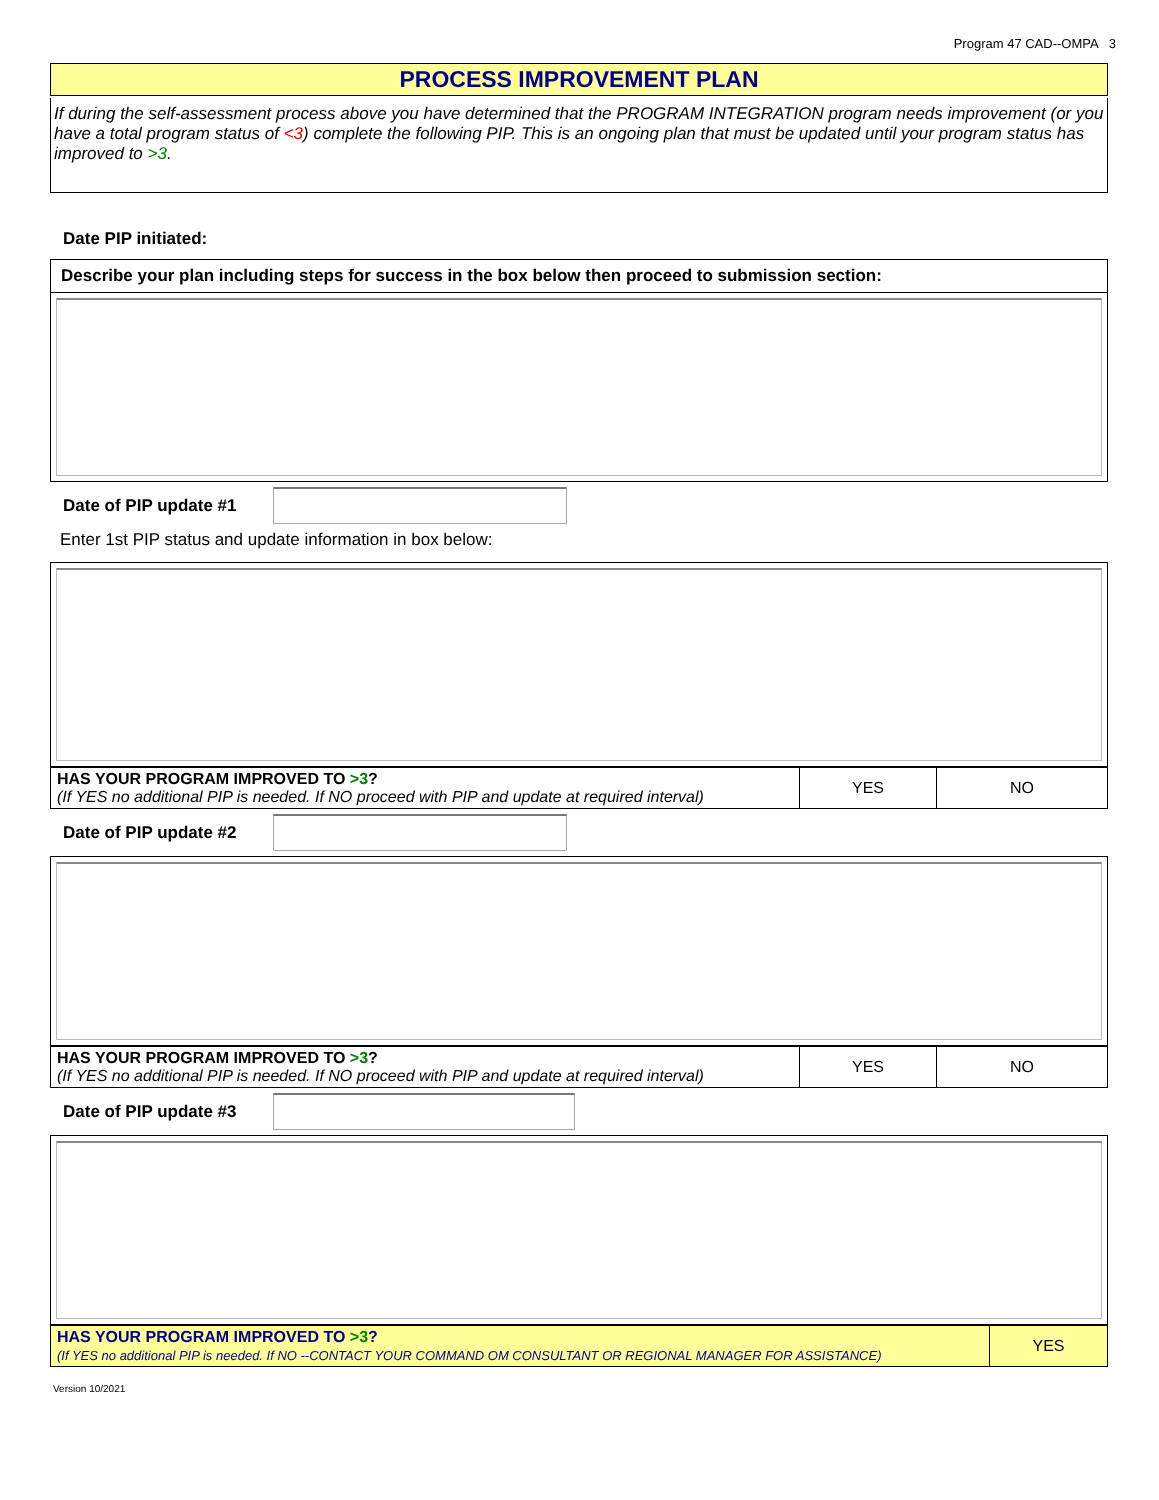Program 47 CAD--OMPA 3
PROCESS IMPROVEMENT PLAN
If during the self-assessment process above you have determined that the PROGRAM INTEGRATION program needs improvement (or you have a total program status of <3) complete the following PIP. This is an ongoing plan that must be updated until your program status has improved to >3.
Date PIP initiated:
Describe your plan including steps for success in the box below then proceed to submission section:
Date of PIP update #1
Enter 1st PIP status and update information in box below:
| HAS YOUR PROGRAM IMPROVED TO >3 ? (If YES no additional PIP is needed. If NO proceed with PIP and update at required interval) | YES | NO |
Date of PIP update #2
| HAS YOUR PROGRAM IMPROVED TO >3 ? (If YES no additional PIP is needed. If NO proceed with PIP and update at required interval) | YES | NO |
Date of PIP update #3
| HAS YOUR PROGRAM IMPROVED TO >3 ? (If YES no additional PIP is needed. If NO --CONTACT YOUR COMMAND OM CONSULTANT OR REGIONAL MANAGER FOR ASSISTANCE) | YES |
Version 10/2021